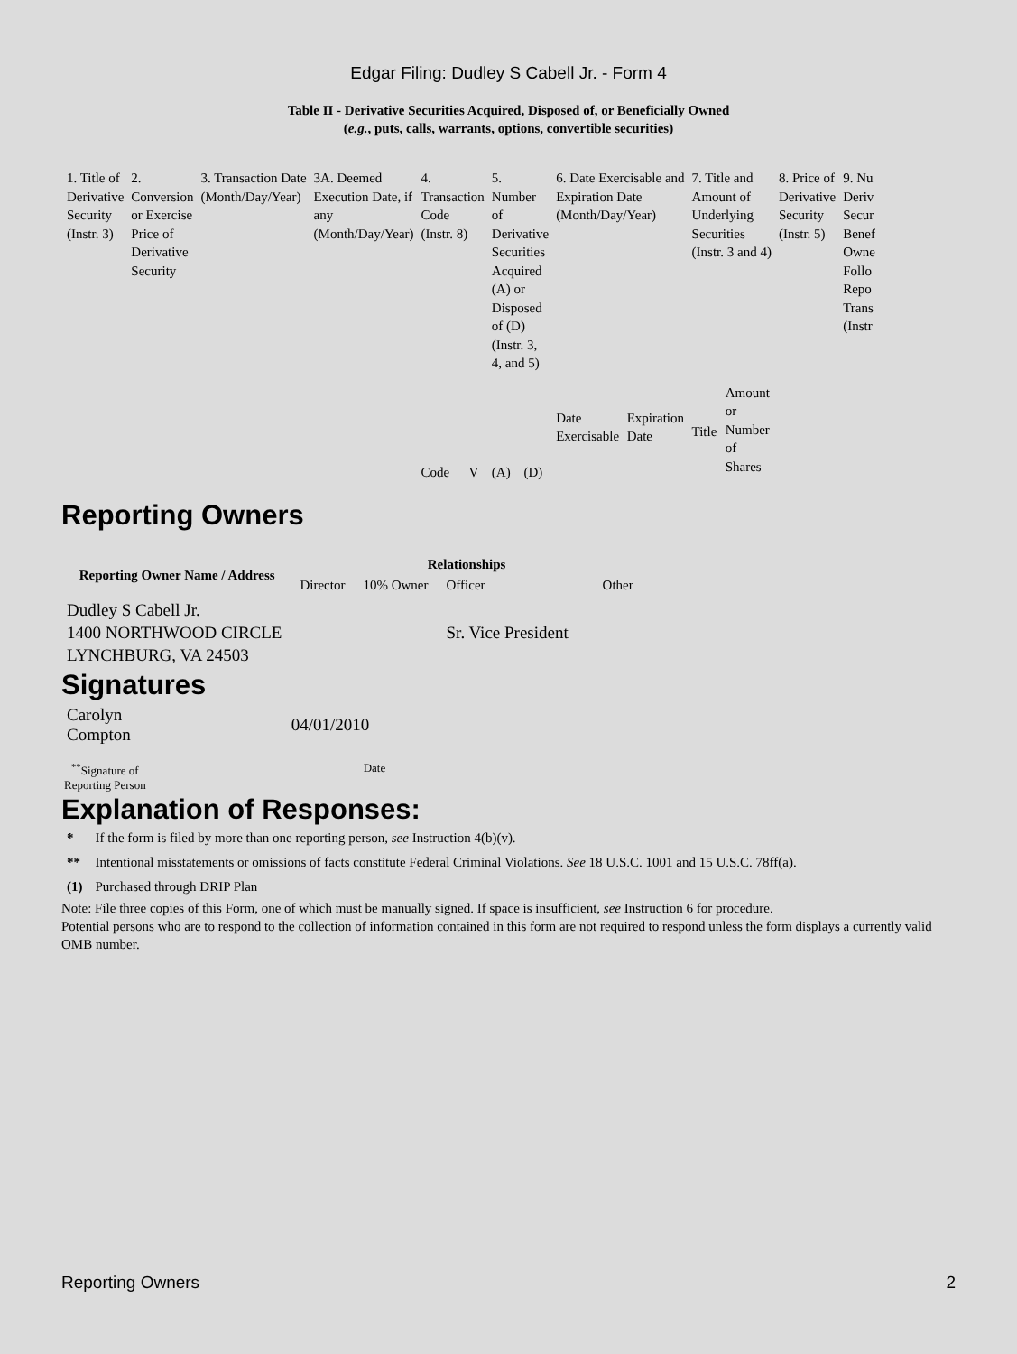Edgar Filing: Dudley S Cabell Jr. - Form 4
Table II - Derivative Securities Acquired, Disposed of, or Beneficially Owned
(e.g., puts, calls, warrants, options, convertible securities)
| 1. Title of Derivative Security (Instr. 3) | 2. Conversion or Exercise Price of Derivative Security | 3. Transaction Date (Month/Day/Year) | 3A. Deemed Execution Date, if any (Month/Day/Year) | 4. Transaction Code (Instr. 8) | | 5. Number of Derivative Securities Acquired (A) or Disposed of (D) (Instr. 3, 4, and 5) | | 6. Date Exercisable and Expiration Date (Month/Day/Year) | | 7. Title and Amount of Underlying Securities (Instr. 3 and 4) | | 8. Price of Derivative Security (Instr. 5) | 9. Nu Deriv Secur Benef Owne Follo Repo Trans (Instr |
| | | | | Code | V | (A) | (D) | Date Exercisable | Expiration Date | Title | Amount or Number of Shares | | |
Reporting Owners
| Reporting Owner Name / Address | Relationships | | | |
| --- | --- | --- | --- | --- |
| | Director | 10% Owner | Officer | Other |
| Dudley S Cabell Jr. 1400 NORTHWOOD CIRCLE LYNCHBURG, VA 24503 | | | Sr. Vice President | |
Signatures
| Carolyn Compton | 04/01/2010 |
| <sup>**</sup> Signature of Reporting Person | Date |
Explanation of Responses:
| * | If the form is filed by more than one reporting person, see Instruction 4(b)(v). |
| ** | Intentional misstatements or omissions of facts constitute Federal Criminal Violations. See 18 U.S.C. 1001 and 15 U.S.C. 78ff(a). |
| (1) | Purchased through DRIP Plan |
Note: File three copies of this Form, one of which must be manually signed. If space is insufficient, see Instruction 6 for procedure.
Potential persons who are to respond to the collection of information contained in this form are not required to respond unless the form displays a currently valid OMB number.
Reporting Owners 2